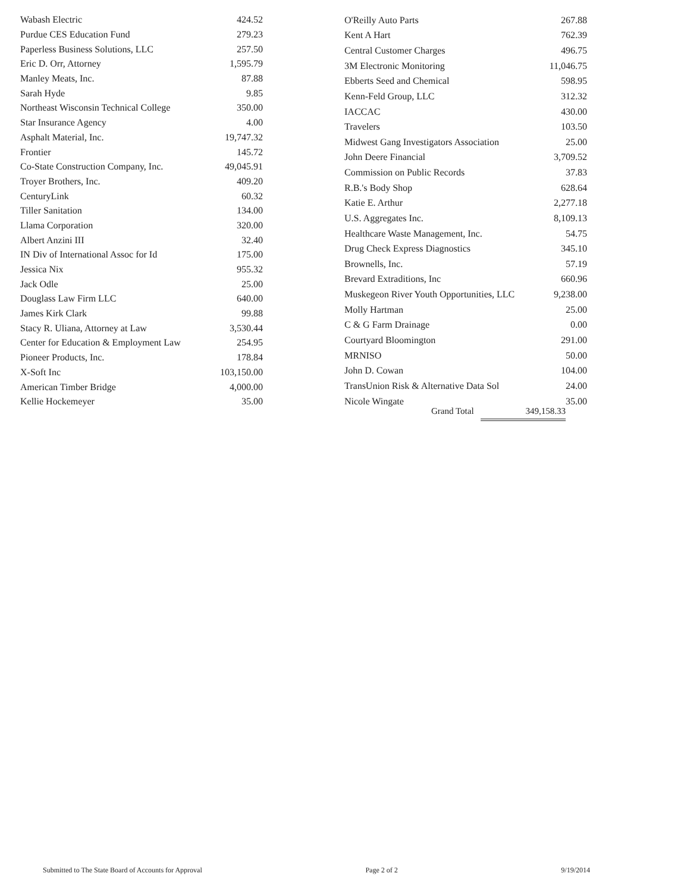| Wabash Electric | 424.52 |
| Purdue CES Education Fund | 279.23 |
| Paperless Business Solutions, LLC | 257.50 |
| Eric D. Orr, Attorney | 1,595.79 |
| Manley Meats, Inc. | 87.88 |
| Sarah Hyde | 9.85 |
| Northeast Wisconsin Technical College | 350.00 |
| Star Insurance Agency | 4.00 |
| Asphalt Material, Inc. | 19,747.32 |
| Frontier | 145.72 |
| Co-State Construction Company, Inc. | 49,045.91 |
| Troyer Brothers, Inc. | 409.20 |
| CenturyLink | 60.32 |
| Tiller Sanitation | 134.00 |
| Llama Corporation | 320.00 |
| Albert Anzini III | 32.40 |
| IN Div of International Assoc for Id | 175.00 |
| Jessica Nix | 955.32 |
| Jack Odle | 25.00 |
| Douglass Law Firm LLC | 640.00 |
| James Kirk Clark | 99.88 |
| Stacy R. Uliana, Attorney at Law | 3,530.44 |
| Center for Education & Employment Law | 254.95 |
| Pioneer Products, Inc. | 178.84 |
| X-Soft Inc | 103,150.00 |
| American Timber Bridge | 4,000.00 |
| Kellie Hockemeyer | 35.00 |
| O'Reilly Auto Parts | 267.88 |
| Kent A Hart | 762.39 |
| Central Customer Charges | 496.75 |
| 3M Electronic Monitoring | 11,046.75 |
| Ebberts Seed and Chemical | 598.95 |
| Kenn-Feld Group, LLC | 312.32 |
| IACCAC | 430.00 |
| Travelers | 103.50 |
| Midwest Gang Investigators Association | 25.00 |
| John Deere Financial | 3,709.52 |
| Commission on Public Records | 37.83 |
| R.B.'s Body Shop | 628.64 |
| Katie E. Arthur | 2,277.18 |
| U.S. Aggregates Inc. | 8,109.13 |
| Healthcare Waste Management, Inc. | 54.75 |
| Drug Check Express Diagnostics | 345.10 |
| Brownells, Inc. | 57.19 |
| Brevard Extraditions, Inc | 660.96 |
| Muskegeon River Youth Opportunities, LLC | 9,238.00 |
| Molly Hartman | 25.00 |
| C & G Farm Drainage | 0.00 |
| Courtyard Bloomington | 291.00 |
| MRNISO | 50.00 |
| John D. Cowan | 104.00 |
| TransUnion Risk & Alternative Data Sol | 24.00 |
| Nicole Wingate | 35.00 |
Grand Total 349,158.33
Submitted to The State Board of Accounts for Approval Page 2 of 2 9/19/2014